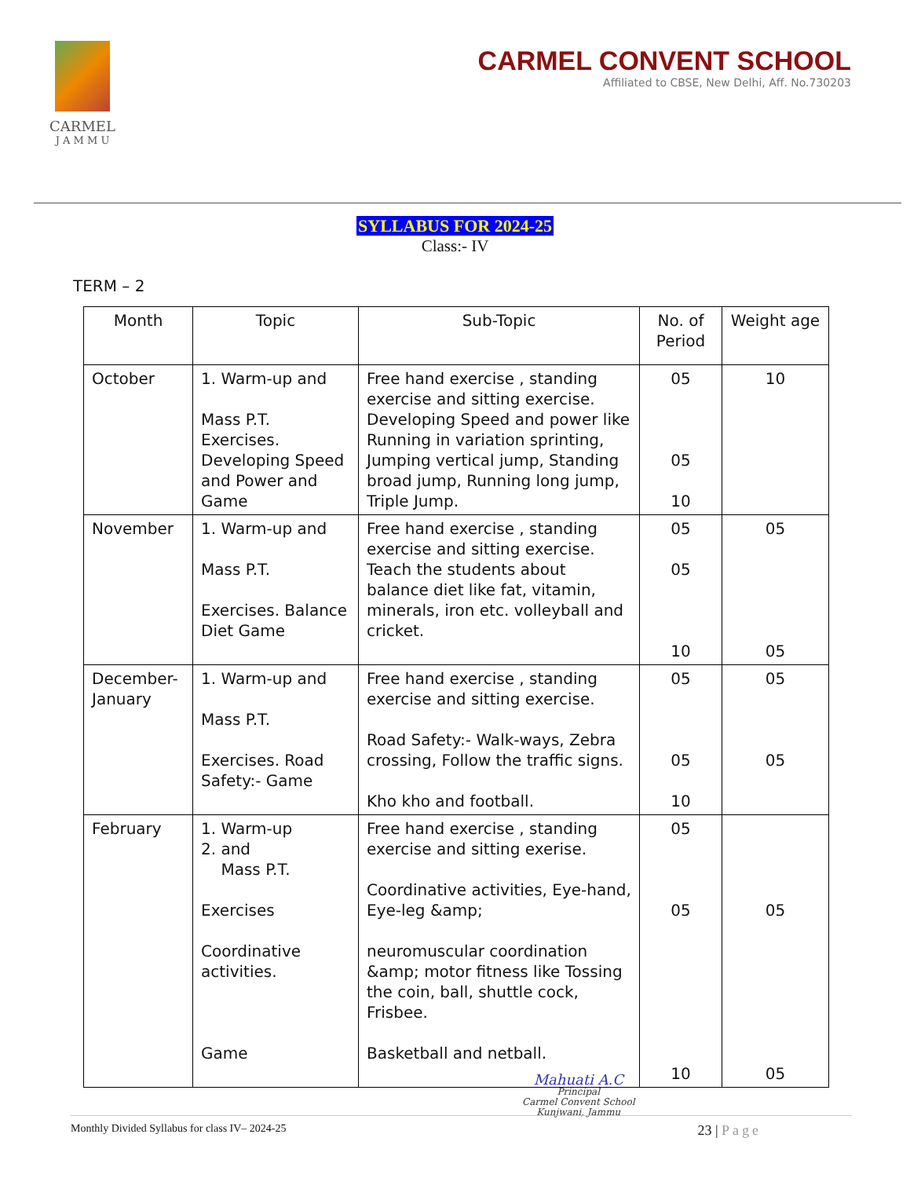CARMEL
J A M M U
CARMEL CONVENT SCHOOL
Affiliated to CBSE, New Delhi, Aff. No.730203
SYLLABUS FOR 2024-25
Class:- IV
TERM – 2
| Month | Topic | Sub-Topic | No. of Period | Weight age |
| --- | --- | --- | --- | --- |
| October | 1. Warm-up and Mass P.T. Exercises. Developing Speed and Power and Game | Free hand exercise , standing exercise and sitting exercise. Developing Speed and power like Running in variation sprinting, Jumping vertical jump, Standing broad jump, Running long jump, Triple Jump. | 05 05 10 | 10 |
| November | 1. Warm-up and Mass P.T. Exercises. Balance Diet Game | Free hand exercise , standing exercise and sitting exercise. Teach the students about balance diet like fat, vitamin, minerals, iron etc. volleyball and cricket. | 05 05 10 | 05 05 |
| December-January | 1. Warm-up and Mass P.T. Exercises. Road Safety:- Game | Free hand exercise , standing exercise and sitting exercise. Road Safety:- Walk-ways, Zebra crossing, Follow the traffic signs. Kho kho and football. | 05 05 10 | 05 05 |
| February | 1. Warm-up 2. and Mass P.T. Exercises Coordinative activities. Game | Free hand exercise , standing exercise and sitting exerise. Coordinative activities, Eye-hand, Eye-leg &amp; neuromuscular coordination &amp; motor fitness like Tossing the coin, ball, shuttle cock, Frisbee. Basketball and netball. | 05 05 10 | 05 05 |
Mahuati A.C
Principal
Carmel Convent School
Kunjwani, Jammu
Monthly Divided Syllabus for class IV– 2024-25 23 | Page